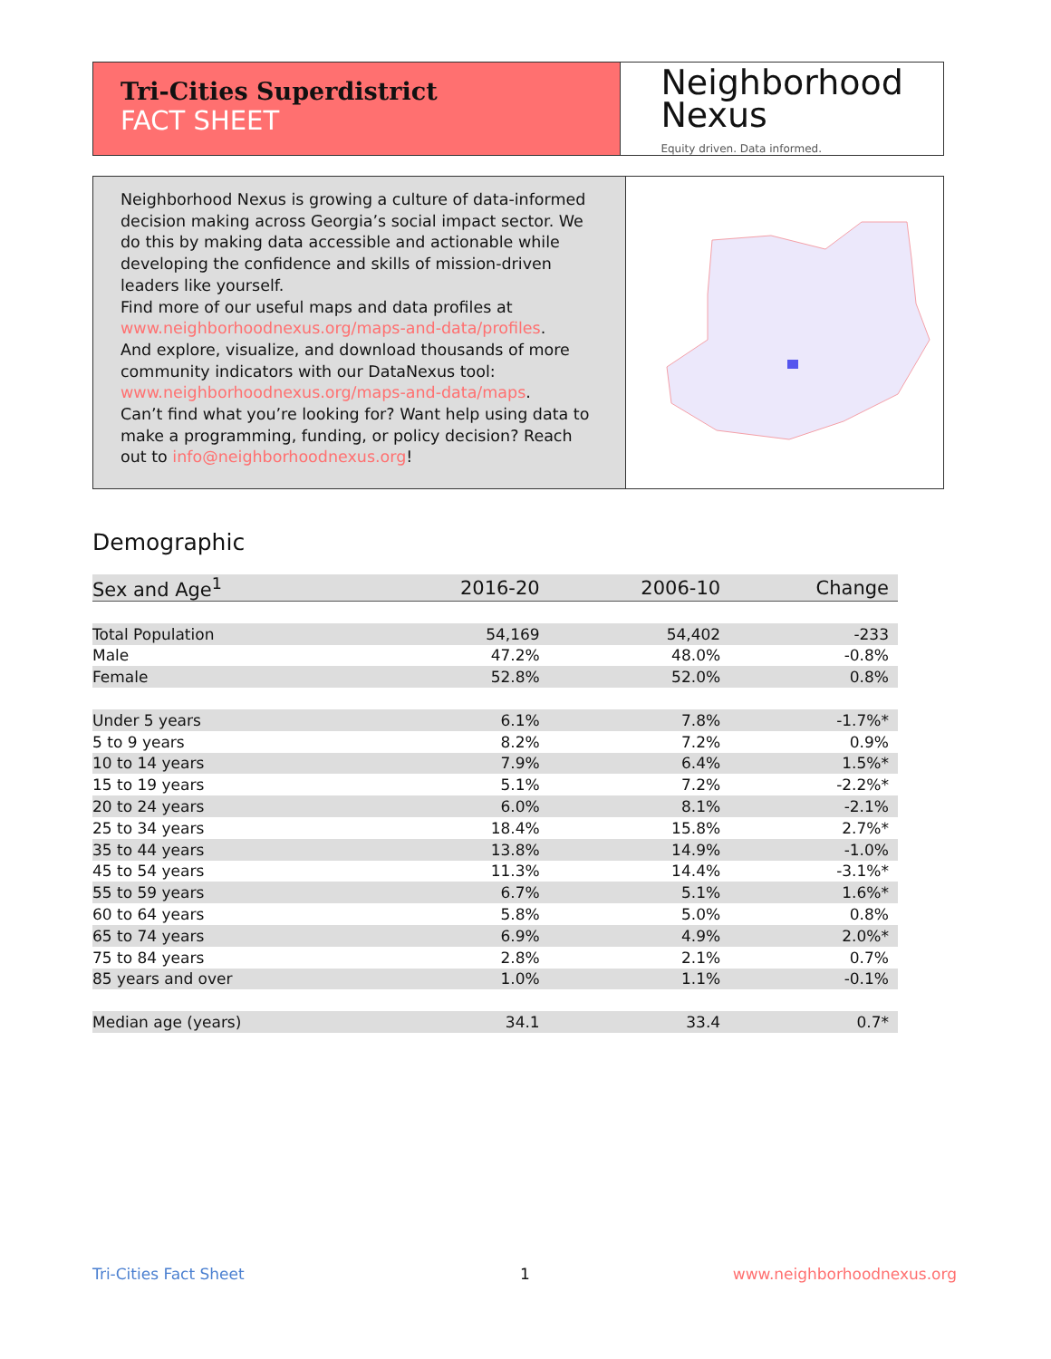Tri-Cities Superdistrict
FACT SHEET
Neighborhood
Nexus
Equity driven. Data informed.
Neighborhood Nexus is growing a culture of data-informed decision making across Georgia’s social impact sector. We do this by making data accessible and actionable while developing the confidence and skills of mission-driven leaders like yourself.
Find more of our useful maps and data profiles at www.neighborhoodnexus.org/maps-and-data/profiles.
And explore, visualize, and download thousands of more community indicators with our DataNexus tool: www.neighborhoodnexus.org/maps-and-data/maps.
Can’t find what you’re looking for? Want help using data to make a programming, funding, or policy decision? Reach out to info@neighborhoodnexus.org!
Demographic
| Sex and Age<sup>1</sup> | 2016-20 | 2006-10 | Change |
| --- | --- | --- | --- |
| Total Population | 54,169 | 54,402 | -233 |
| Male | 47.2% | 48.0% | -0.8% |
| Female | 52.8% | 52.0% | 0.8% |
| Under 5 years | 6.1% | 7.8% | -1.7%* |
| 5 to 9 years | 8.2% | 7.2% | 0.9% |
| 10 to 14 years | 7.9% | 6.4% | 1.5%* |
| 15 to 19 years | 5.1% | 7.2% | -2.2%* |
| 20 to 24 years | 6.0% | 8.1% | -2.1% |
| 25 to 34 years | 18.4% | 15.8% | 2.7%* |
| 35 to 44 years | 13.8% | 14.9% | -1.0% |
| 45 to 54 years | 11.3% | 14.4% | -3.1%* |
| 55 to 59 years | 6.7% | 5.1% | 1.6%* |
| 60 to 64 years | 5.8% | 5.0% | 0.8% |
| 65 to 74 years | 6.9% | 4.9% | 2.0%* |
| 75 to 84 years | 2.8% | 2.1% | 0.7% |
| 85 years and over | 1.0% | 1.1% | -0.1% |
| Median age (years) | 34.1 | 33.4 | 0.7* |
Tri-Cities Fact Sheet 1 www.neighborhoodnexus.org